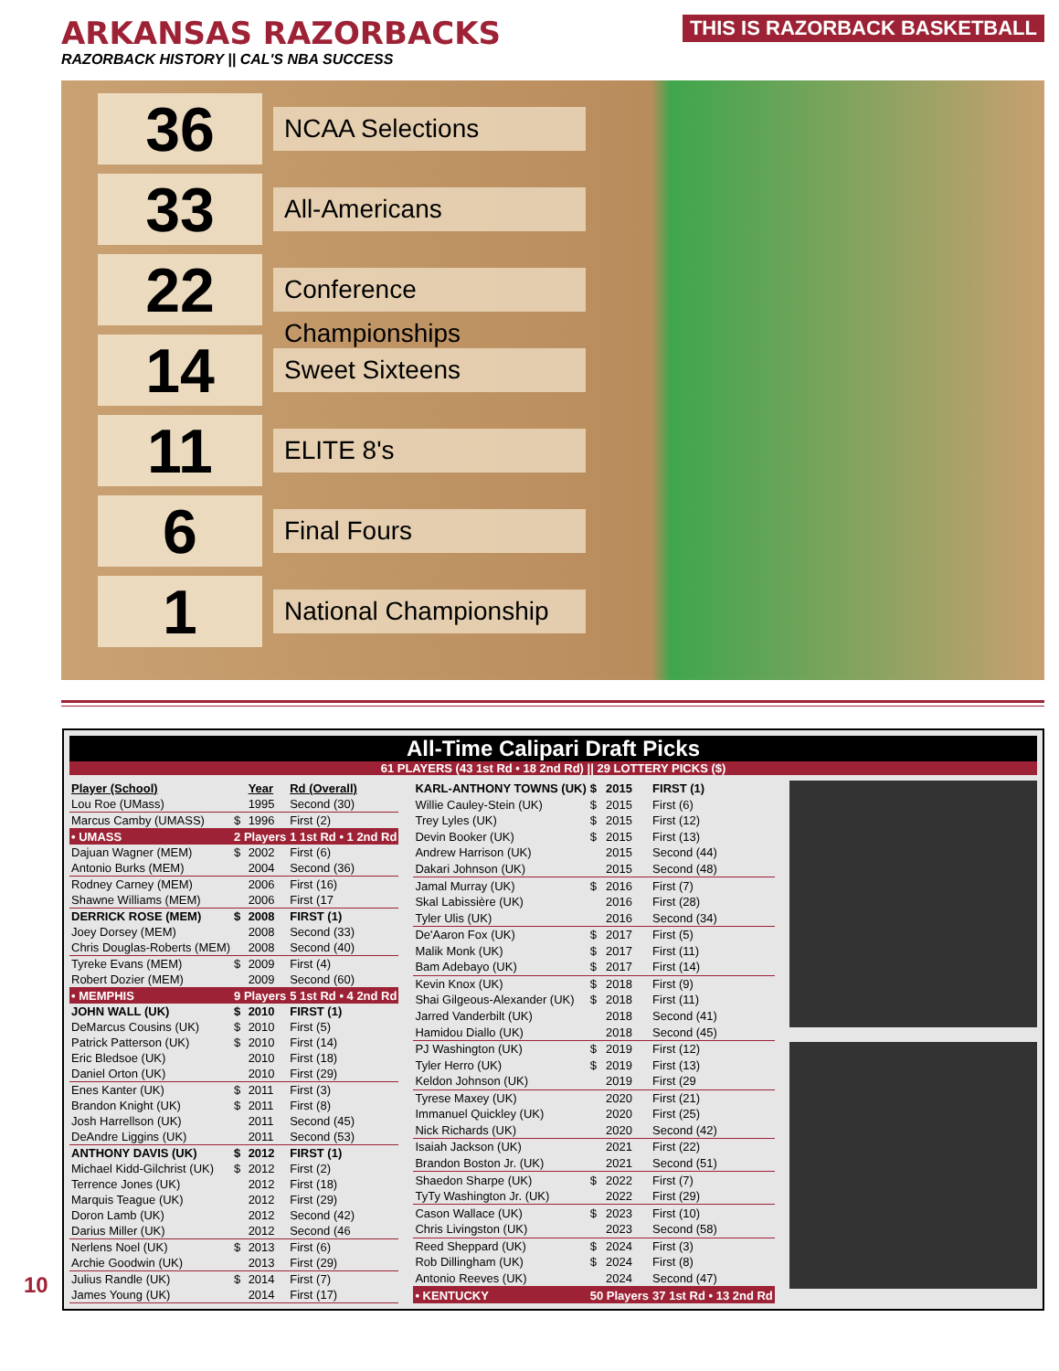ARKANSAS RAZORBACKS
RAZORBACK HISTORY || CAL'S NBA SUCCESS
THIS IS RAZORBACK BASKETBALL
36
NCAA Selections
33
All-Americans
22
Conference Championships
14
Sweet Sixteens
11
ELITE 8's
6
Final Fours
1
National Championship
All-Time Calipari Draft Picks
61 PLAYERS (43 1st Rd • 18 2nd Rd) || 29 LOTTERY PICKS ($)
| Player (School) | | Year | Rd (Overall) |
| --- | --- | --- | --- |
| Lou Roe (UMass) | | 1995 | Second (30) |
| Marcus Camby (UMASS) | $ | 1996 | First (2) |
| • UMASS | 2 Players | | 1 1st Rd • 1 2nd Rd |
| Dajuan Wagner (MEM) | $ | 2002 | First (6) |
| Antonio Burks (MEM) | | 2004 | Second (36) |
| Rodney Carney (MEM) | | 2006 | First (16) |
| Shawne Williams (MEM) | | 2006 | First (17 |
| DERRICK ROSE (MEM) | $ | 2008 | FIRST (1) |
| Joey Dorsey (MEM) | | 2008 | Second (33) |
| Chris Douglas-Roberts (MEM) | | 2008 | Second (40) |
| Tyreke Evans (MEM) | $ | 2009 | First (4) |
| Robert Dozier (MEM) | | 2009 | Second (60) |
| • MEMPHIS | 9 Players | | 5 1st Rd • 4 2nd Rd |
| JOHN WALL (UK) | $ | 2010 | FIRST (1) |
| DeMarcus Cousins (UK) | $ | 2010 | First (5) |
| Patrick Patterson (UK) | $ | 2010 | First (14) |
| Eric Bledsoe (UK) | | 2010 | First (18) |
| Daniel Orton (UK) | | 2010 | First (29) |
| Enes Kanter (UK) | $ | 2011 | First (3) |
| Brandon Knight (UK) | $ | 2011 | First (8) |
| Josh Harrellson (UK) | | 2011 | Second (45) |
| DeAndre Liggins (UK) | | 2011 | Second (53) |
| ANTHONY DAVIS (UK) | $ | 2012 | FIRST (1) |
| Michael Kidd-Gilchrist (UK) | $ | 2012 | First (2) |
| Terrence Jones (UK) | | 2012 | First (18) |
| Marquis Teague (UK) | | 2012 | First (29) |
| Doron Lamb (UK) | | 2012 | Second (42) |
| Darius Miller (UK) | | 2012 | Second (46 |
| Nerlens Noel (UK) | $ | 2013 | First (6) |
| Archie Goodwin (UK) | | 2013 | First (29) |
| Julius Randle (UK) | $ | 2014 | First (7) |
| James Young (UK) | | 2014 | First (17) |
| KARL-ANTHONY TOWNS (UK) | $ | 2015 | FIRST (1) |
| Willie Cauley-Stein (UK) | $ | 2015 | First (6) |
| Trey Lyles (UK) | $ | 2015 | First (12) |
| Devin Booker (UK) | $ | 2015 | First (13) |
| Andrew Harrison (UK) | | 2015 | Second (44) |
| Dakari Johnson (UK) | | 2015 | Second (48) |
| Jamal Murray (UK) | $ | 2016 | First (7) |
| Skal Labissière (UK) | | 2016 | First (28) |
| Tyler Ulis (UK) | | 2016 | Second (34) |
| De'Aaron Fox (UK) | $ | 2017 | First (5) |
| Malik Monk (UK) | $ | 2017 | First (11) |
| Bam Adebayo (UK) | $ | 2017 | First (14) |
| Kevin Knox (UK) | $ | 2018 | First (9) |
| Shai Gilgeous-Alexander (UK) | $ | 2018 | First (11) |
| Jarred Vanderbilt (UK) | | 2018 | Second (41) |
| Hamidou Diallo (UK) | | 2018 | Second (45) |
| PJ Washington (UK) | $ | 2019 | First (12) |
| Tyler Herro (UK) | $ | 2019 | First (13) |
| Keldon Johnson (UK) | | 2019 | First (29 |
| Tyrese Maxey (UK) | | 2020 | First (21) |
| Immanuel Quickley (UK) | | 2020 | First (25) |
| Nick Richards (UK) | | 2020 | Second (42) |
| Isaiah Jackson (UK) | | 2021 | First (22) |
| Brandon Boston Jr. (UK) | | 2021 | Second (51) |
| Shaedon Sharpe (UK) | $ | 2022 | First (7) |
| TyTy Washington Jr. (UK) | | 2022 | First (29) |
| Cason Wallace (UK) | $ | 2023 | First (10) |
| Chris Livingston (UK) | | 2023 | Second (58) |
| Reed Sheppard (UK) | $ | 2024 | First (3) |
| Rob Dillingham (UK) | $ | 2024 | First (8) |
| Antonio Reeves (UK) | | 2024 | Second (47) |
| • KENTUCKY | 50 Players | | 37 1st Rd • 13 2nd Rd |
10